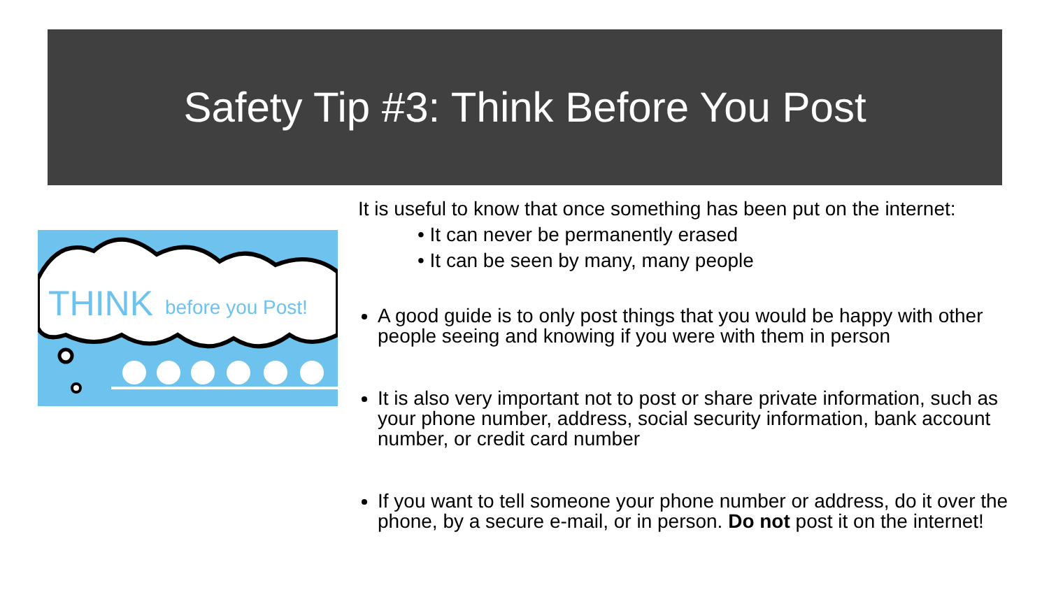Safety Tip #3: Think Before You Post
THINK
before you Post!
It is useful to know that once something has been put on the internet:
• It can never be permanently erased
• It can be seen by many, many people
A good guide is to only post things that you would be happy with other people seeing and knowing if you were with them in person
It is also very important not to post or share private information, such as your phone number, address, social security information, bank account number, or credit card number
If you want to tell someone your phone number or address, do it over the phone, by a secure e-mail, or in person. Do not post it on the internet!